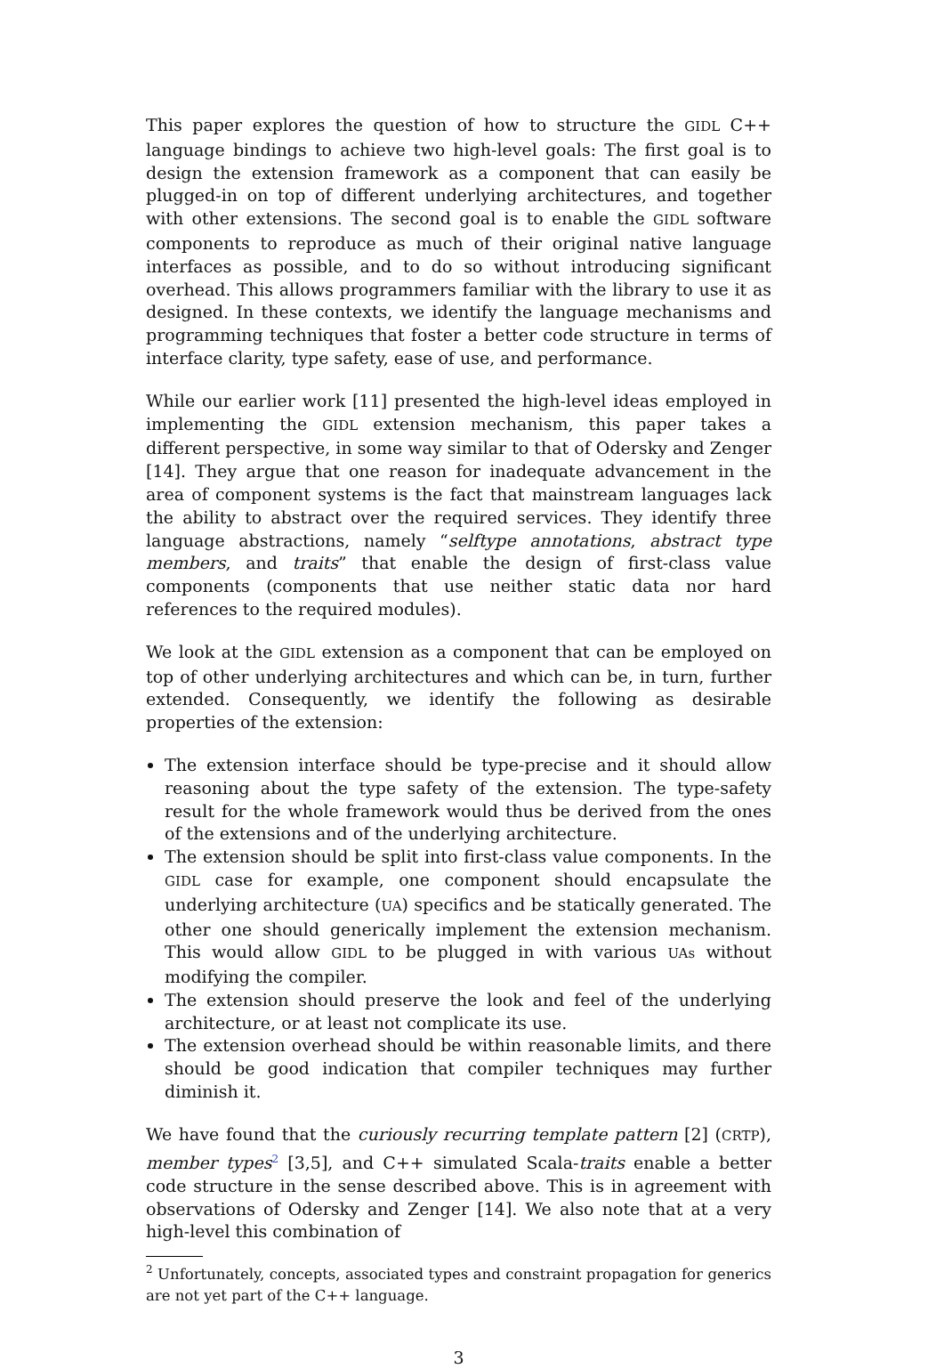This paper explores the question of how to structure the GIDL C++ language bindings to achieve two high-level goals: The first goal is to design the extension framework as a component that can easily be plugged-in on top of different underlying architectures, and together with other extensions. The second goal is to enable the GIDL software components to reproduce as much of their original native language interfaces as possible, and to do so without introducing significant overhead. This allows programmers familiar with the library to use it as designed. In these contexts, we identify the language mechanisms and programming techniques that foster a better code structure in terms of interface clarity, type safety, ease of use, and performance.
While our earlier work [11] presented the high-level ideas employed in implementing the GIDL extension mechanism, this paper takes a different perspective, in some way similar to that of Odersky and Zenger [14]. They argue that one reason for inadequate advancement in the area of component systems is the fact that mainstream languages lack the ability to abstract over the required services. They identify three language abstractions, namely “selftype annotations, abstract type members, and traits” that enable the design of first-class value components (components that use neither static data nor hard references to the required modules).
We look at the GIDL extension as a component that can be employed on top of other underlying architectures and which can be, in turn, further extended. Consequently, we identify the following as desirable properties of the extension:
The extension interface should be type-precise and it should allow reasoning about the type safety of the extension. The type-safety result for the whole framework would thus be derived from the ones of the extensions and of the underlying architecture.
The extension should be split into first-class value components. In the GIDL case for example, one component should encapsulate the underlying architecture (UA) specifics and be statically generated. The other one should generically implement the extension mechanism. This would allow GIDL to be plugged in with various UAs without modifying the compiler.
The extension should preserve the look and feel of the underlying architecture, or at least not complicate its use.
The extension overhead should be within reasonable limits, and there should be good indication that compiler techniques may further diminish it.
We have found that the curiously recurring template pattern [2] (CRTP), member types<sup>2</sup> [3,5], and C++ simulated Scala-traits enable a better code structure in the sense described above. This is in agreement with observations of Odersky and Zenger [14]. We also note that at a very high-level this combination of
<sup>2</sup> Unfortunately, concepts, associated types and constraint propagation for generics are not yet part of the C++ language.
3